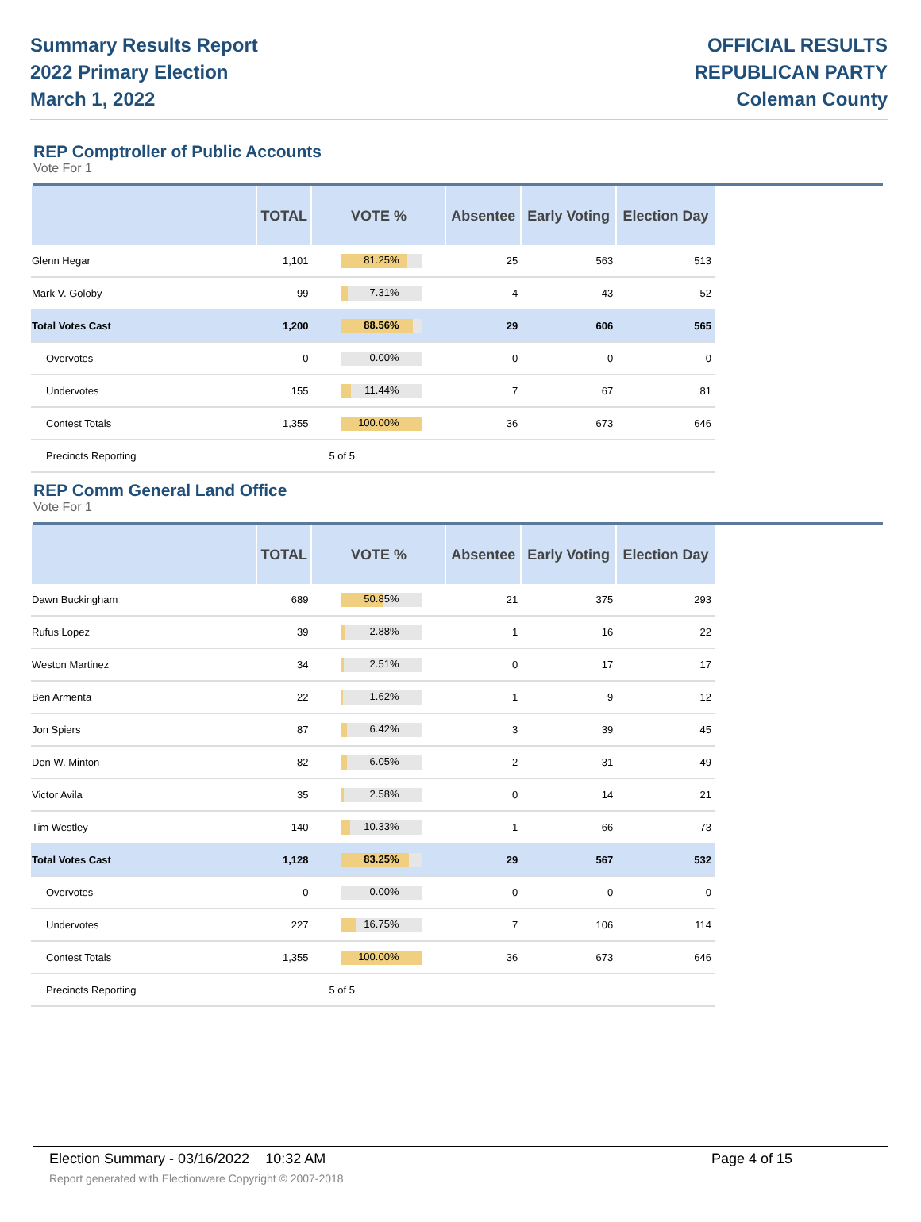Summary Results Report
2022 Primary Election
March 1, 2022
OFFICIAL RESULTS
REPUBLICAN PARTY
Coleman County
REP Comptroller of Public Accounts
Vote For 1
| | TOTAL | VOTE % | Absentee | Early Voting | Election Day |
| --- | --- | --- | --- | --- | --- |
| Glenn Hegar | 1,101 | 81.25% | 25 | 563 | 513 |
| Mark V. Goloby | 99 | 7.31% | 4 | 43 | 52 |
| Total Votes Cast | 1,200 | 88.56% | 29 | 606 | 565 |
| Overvotes | 0 | 0.00% | 0 | 0 | 0 |
| Undervotes | 155 | 11.44% | 7 | 67 | 81 |
| Contest Totals | 1,355 | 100.00% | 36 | 673 | 646 |
| Precincts Reporting | | 5 of 5 | | | |
REP Comm General Land Office
Vote For 1
| | TOTAL | VOTE % | Absentee | Early Voting | Election Day |
| --- | --- | --- | --- | --- | --- |
| Dawn Buckingham | 689 | 50.85% | 21 | 375 | 293 |
| Rufus Lopez | 39 | 2.88% | 1 | 16 | 22 |
| Weston Martinez | 34 | 2.51% | 0 | 17 | 17 |
| Ben Armenta | 22 | 1.62% | 1 | 9 | 12 |
| Jon Spiers | 87 | 6.42% | 3 | 39 | 45 |
| Don W. Minton | 82 | 6.05% | 2 | 31 | 49 |
| Victor Avila | 35 | 2.58% | 0 | 14 | 21 |
| Tim Westley | 140 | 10.33% | 1 | 66 | 73 |
| Total Votes Cast | 1,128 | 83.25% | 29 | 567 | 532 |
| Overvotes | 0 | 0.00% | 0 | 0 | 0 |
| Undervotes | 227 | 16.75% | 7 | 106 | 114 |
| Contest Totals | 1,355 | 100.00% | 36 | 673 | 646 |
| Precincts Reporting | | 5 of 5 | | | |
Election Summary - 03/16/2022 10:32 AM
Report generated with Electionware Copyright © 2007-2018
Page 4 of 15